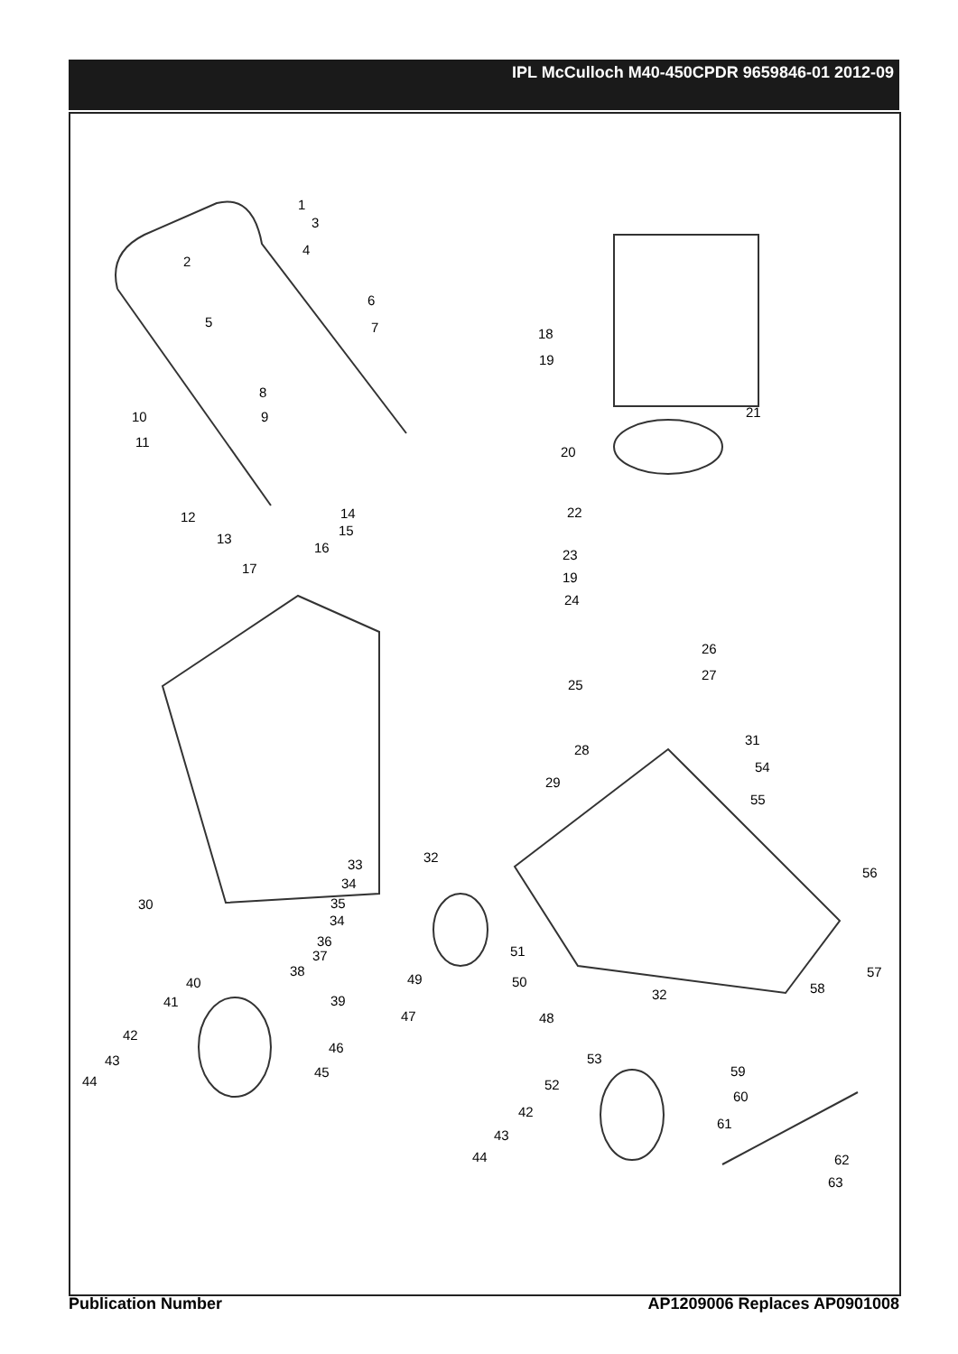IPL McCulloch M40-450CPDR 9659846-01 2012-09
1
3
2
4
5
6
7
8
9
10
11
12
13
14
15
16
17
18
19
20
21
22
23
19
24
25
26
27
28
29
30
31
32
33
34
35
34
36
37
38
39
40
41
42
43
44
46
45
47
48
49
50
51
52
53
32
42
43
44
54
55
56
57
58
59
60
61
62
63
Publication Number AP1209006 Replaces AP0901008